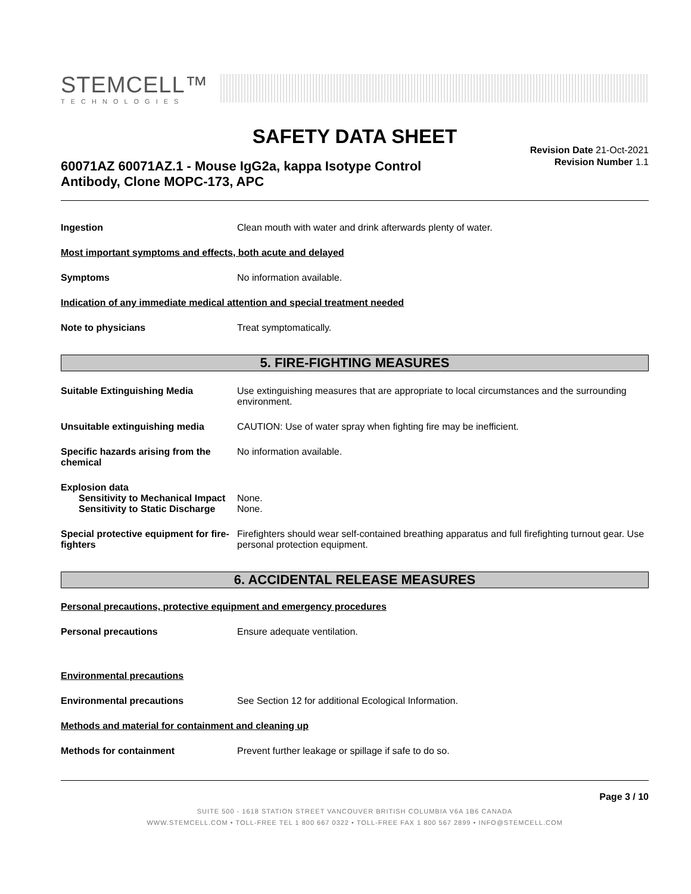STEMCELL™
TECHNOLOGIES
SAFETY DATA SHEET
60071AZ 60071AZ.1 - Mouse IgG2a, kappa Isotype Control
Antibody, Clone MOPC-173, APC
Revision Date 21-Oct-2021
Revision Number 1.1
Ingestion Clean mouth with water and drink afterwards plenty of water.
Most important symptoms and effects, both acute and delayed
Symptoms No information available.
Indication of any immediate medical attention and special treatment needed
Note to physicians Treat symptomatically.
5. FIRE-FIGHTING MEASURES
Suitable Extinguishing Media Use extinguishing measures that are appropriate to local circumstances and the surrounding environment.
Unsuitable extinguishing media CAUTION: Use of water spray when fighting fire may be inefficient.
Specific hazards arising from the chemical
No information available.
Explosion data
Sensitivity to Mechanical Impact
None.
Sensitivity to Static Discharge
None.
Special protective equipment for fire-fighters
Firefighters should wear self-contained breathing apparatus and full firefighting turnout gear. Use personal protection equipment.
6. ACCIDENTAL RELEASE MEASURES
Personal precautions, protective equipment and emergency procedures
Personal precautions Ensure adequate ventilation.
Environmental precautions
Environmental precautions See Section 12 for additional Ecological Information.
Methods and material for containment and cleaning up
Methods for containment Prevent further leakage or spillage if safe to do so.
Page 3 / 10
SUITE 500 - 1618 STATION STREET VANCOUVER BRITISH COLUMBIA V6A 1B6 CANADA
WWW.STEMCELL.COM • TOLL-FREE TEL 1 800 667 0322 • TOLL-FREE FAX 1 800 567 2899 • INFO@STEMCELL.COM